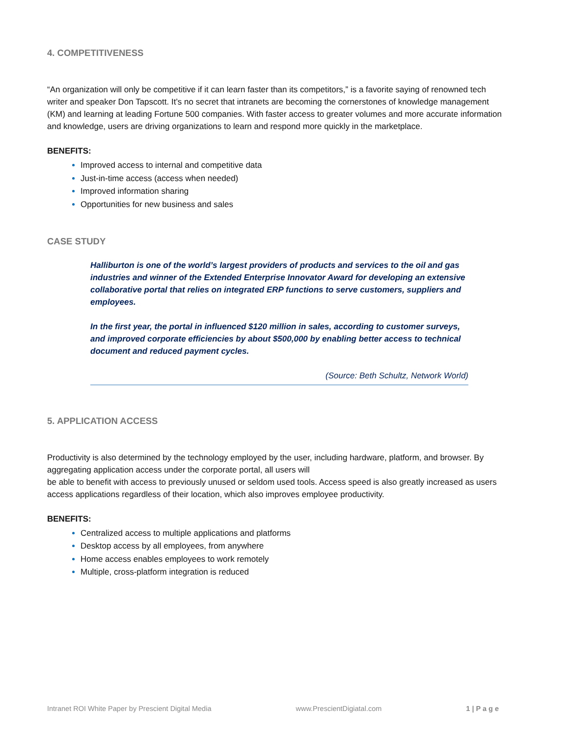4. COMPETITIVENESS
“An organization will only be competitive if it can learn faster than its competitors,” is a favorite saying of renowned tech writer and speaker Don Tapscott. It’s no secret that intranets are becoming the cornerstones of knowledge management (KM) and learning at leading Fortune 500 companies. With faster access to greater volumes and more accurate information and knowledge, users are driving organizations to learn and respond more quickly in the marketplace.
BENEFITS:
Improved access to internal and competitive data
Just-in-time access (access when needed)
Improved information sharing
Opportunities for new business and sales
CASE STUDY
Halliburton is one of the world’s largest providers of products and services to the oil and gas industries and winner of the Extended Enterprise Innovator Award for developing an extensive collaborative portal that relies on integrated ERP functions to serve customers, suppliers and employees.
In the first year, the portal in influenced $120 million in sales, according to customer surveys, and improved corporate efficiencies by about $500,000 by enabling better access to technical document and reduced payment cycles.
(Source: Beth Schultz, Network World)
5. APPLICATION ACCESS
Productivity is also determined by the technology employed by the user, including hardware, platform, and browser. By aggregating application access under the corporate portal, all users will
be able to benefit with access to previously unused or seldom used tools. Access speed is also greatly increased as users access applications regardless of their location, which also improves employee productivity.
BENEFITS:
Centralized access to multiple applications and platforms
Desktop access by all employees, from anywhere
Home access enables employees to work remotely
Multiple, cross-platform integration is reduced
Intranet ROI White Paper by Prescient Digital Media www.PrescientDigiatal.com 1 | P a g e